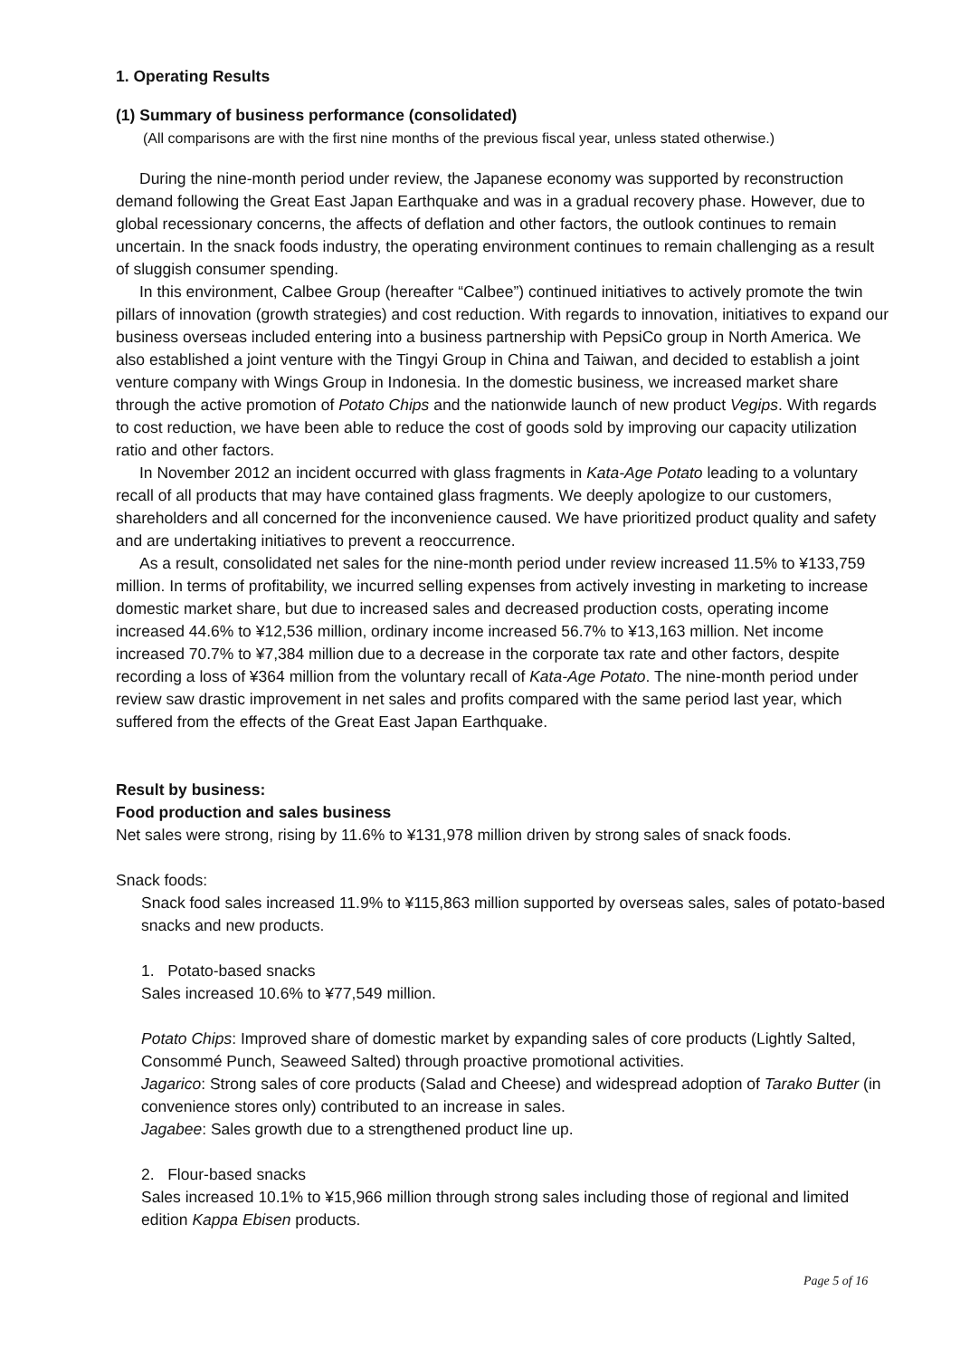1. Operating Results
(1) Summary of business performance (consolidated)
(All comparisons are with the first nine months of the previous fiscal year, unless stated otherwise.)
During the nine-month period under review, the Japanese economy was supported by reconstruction demand following the Great East Japan Earthquake and was in a gradual recovery phase. However, due to global recessionary concerns, the affects of deflation and other factors, the outlook continues to remain uncertain. In the snack foods industry, the operating environment continues to remain challenging as a result of sluggish consumer spending.
In this environment, Calbee Group (hereafter “Calbee”) continued initiatives to actively promote the twin pillars of innovation (growth strategies) and cost reduction. With regards to innovation, initiatives to expand our business overseas included entering into a business partnership with PepsiCo group in North America. We also established a joint venture with the Tingyi Group in China and Taiwan, and decided to establish a joint venture company with Wings Group in Indonesia. In the domestic business, we increased market share through the active promotion of Potato Chips and the nationwide launch of new product Vegips. With regards to cost reduction, we have been able to reduce the cost of goods sold by improving our capacity utilization ratio and other factors.
In November 2012 an incident occurred with glass fragments in Kata-Age Potato leading to a voluntary recall of all products that may have contained glass fragments. We deeply apologize to our customers, shareholders and all concerned for the inconvenience caused. We have prioritized product quality and safety and are undertaking initiatives to prevent a reoccurrence.
As a result, consolidated net sales for the nine-month period under review increased 11.5% to ¥133,759 million. In terms of profitability, we incurred selling expenses from actively investing in marketing to increase domestic market share, but due to increased sales and decreased production costs, operating income increased 44.6% to ¥12,536 million, ordinary income increased 56.7% to ¥13,163 million. Net income increased 70.7% to ¥7,384 million due to a decrease in the corporate tax rate and other factors, despite recording a loss of ¥364 million from the voluntary recall of Kata-Age Potato. The nine-month period under review saw drastic improvement in net sales and profits compared with the same period last year, which suffered from the effects of the Great East Japan Earthquake.
Result by business:
Food production and sales business
Net sales were strong, rising by 11.6% to ¥131,978 million driven by strong sales of snack foods.
Snack foods:
Snack food sales increased 11.9% to ¥115,863 million supported by overseas sales, sales of potato-based snacks and new products.
1. Potato-based snacks
Sales increased 10.6% to ¥77,549 million.
Potato Chips: Improved share of domestic market by expanding sales of core products (Lightly Salted, Consommé Punch, Seaweed Salted) through proactive promotional activities.
Jagarico: Strong sales of core products (Salad and Cheese) and widespread adoption of Tarako Butter (in convenience stores only) contributed to an increase in sales.
Jagabee: Sales growth due to a strengthened product line up.
2. Flour-based snacks
Sales increased 10.1% to ¥15,966 million through strong sales including those of regional and limited edition Kappa Ebisen products.
Page 5 of 16